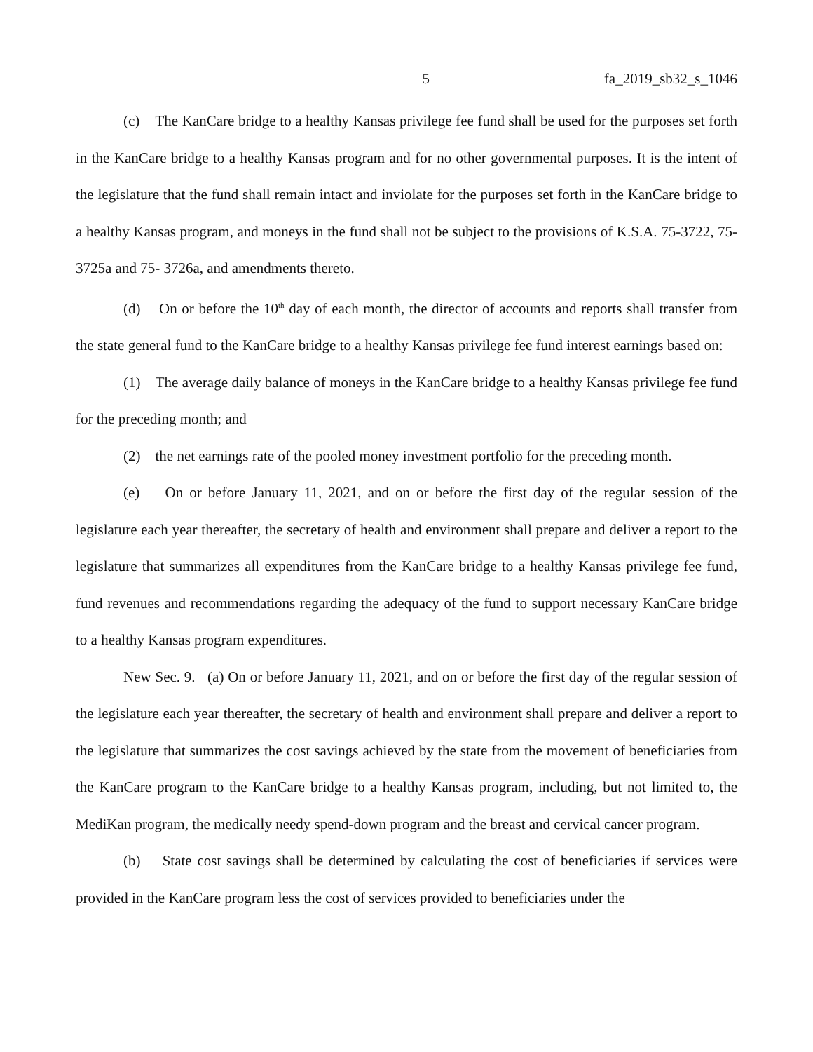5 fa_2019_sb32_s_1046
(c) The KanCare bridge to a healthy Kansas privilege fee fund shall be used for the purposes set forth in the KanCare bridge to a healthy Kansas program and for no other governmental purposes. It is the intent of the legislature that the fund shall remain intact and inviolate for the purposes set forth in the KanCare bridge to a healthy Kansas program, and moneys in the fund shall not be subject to the provisions of K.S.A. 75-3722, 75-3725a and 75- 3726a, and amendments thereto.
(d) On or before the 10<sup>th</sup> day of each month, the director of accounts and reports shall transfer from the state general fund to the KanCare bridge to a healthy Kansas privilege fee fund interest earnings based on:
(1) The average daily balance of moneys in the KanCare bridge to a healthy Kansas privilege fee fund for the preceding month; and
(2) the net earnings rate of the pooled money investment portfolio for the preceding month.
(e) On or before January 11, 2021, and on or before the first day of the regular session of the legislature each year thereafter, the secretary of health and environment shall prepare and deliver a report to the legislature that summarizes all expenditures from the KanCare bridge to a healthy Kansas privilege fee fund, fund revenues and recommendations regarding the adequacy of the fund to support necessary KanCare bridge to a healthy Kansas program expenditures.
New Sec. 9. (a) On or before January 11, 2021, and on or before the first day of the regular session of the legislature each year thereafter, the secretary of health and environment shall prepare and deliver a report to the legislature that summarizes the cost savings achieved by the state from the movement of beneficiaries from the KanCare program to the KanCare bridge to a healthy Kansas program, including, but not limited to, the MediKan program, the medically needy spend-down program and the breast and cervical cancer program.
(b) State cost savings shall be determined by calculating the cost of beneficiaries if services were provided in the KanCare program less the cost of services provided to beneficiaries under the